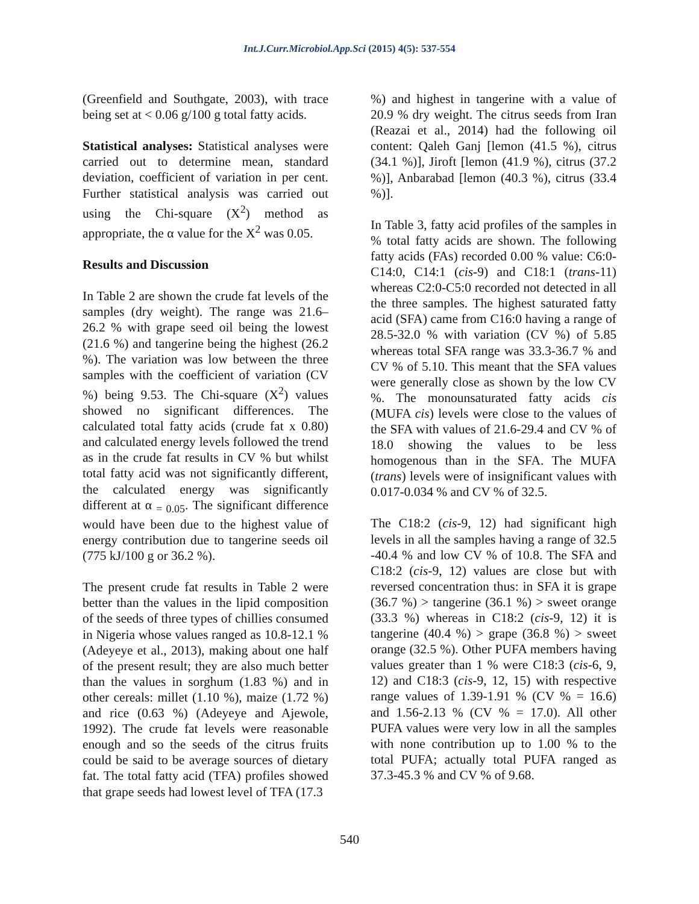Int.J.Curr.Microbiol.App.Sci (2015) 4(5): 537-554
(Greenfield and Southgate, 2003), with trace being set at < 0.06 g/100 g total fatty acids.
Statistical analyses: Statistical analyses were carried out to determine mean, standard deviation, coefficient of variation in per cent. Further statistical analysis was carried out using the Chi-square (X<sup>2</sup>) method as appropriate, the α value for the X<sup>2</sup> was 0.05.
Results and Discussion
In Table 2 are shown the crude fat levels of the samples (dry weight). The range was 21.6–26.2 % with grape seed oil being the lowest (21.6 %) and tangerine being the highest (26.2 %). The variation was low between the three samples with the coefficient of variation (CV %) being 9.53. The Chi-square (X<sup>2</sup>) values showed no significant differences. The calculated total fatty acids (crude fat x 0.80) and calculated energy levels followed the trend as in the crude fat results in CV % but whilst total fatty acid was not significantly different, the calculated energy was significantly different at α <sub>= 0.05</sub>. The significant difference would have been due to the highest value of energy contribution due to tangerine seeds oil (775 kJ/100 g or 36.2 %).
The present crude fat results in Table 2 were better than the values in the lipid composition of the seeds of three types of chillies consumed in Nigeria whose values ranged as 10.8-12.1 % (Adeyeye et al., 2013), making about one half of the present result; they are also much better than the values in sorghum (1.83 %) and in other cereals: millet (1.10 %), maize (1.72 %) and rice (0.63 %) (Adeyeye and Ajewole, 1992). The crude fat levels were reasonable enough and so the seeds of the citrus fruits could be said to be average sources of dietary fat. The total fatty acid (TFA) profiles showed that grape seeds had lowest level of TFA (17.3
%) and highest in tangerine with a value of 20.9 % dry weight. The citrus seeds from Iran (Reazai et al., 2014) had the following oil content: Qaleh Ganj [lemon (41.5 %), citrus (34.1 %)], Jiroft [lemon (41.9 %), citrus (37.2 %)], Anbarabad [lemon (40.3 %), citrus (33.4 %)].
In Table 3, fatty acid profiles of the samples in % total fatty acids are shown. The following fatty acids (FAs) recorded 0.00 % value: C6:0-C14:0, C14:1 (cis-9) and C18:1 (trans-11) whereas C2:0-C5:0 recorded not detected in all the three samples. The highest saturated fatty acid (SFA) came from C16:0 having a range of 28.5-32.0 % with variation (CV %) of 5.85 whereas total SFA range was 33.3-36.7 % and CV % of 5.10. This meant that the SFA values were generally close as shown by the low CV %. The monounsaturated fatty acids cis (MUFA cis) levels were close to the values of the SFA with values of 21.6-29.4 and CV % of 18.0 showing the values to be less homogenous than in the SFA. The MUFA (trans) levels were of insignificant values with 0.017-0.034 % and CV % of 32.5.
The C18:2 (cis-9, 12) had significant high levels in all the samples having a range of 32.5 -40.4 % and low CV % of 10.8. The SFA and C18:2 (cis-9, 12) values are close but with reversed concentration thus: in SFA it is grape (36.7 %) > tangerine (36.1 %) > sweet orange (33.3 %) whereas in C18:2 (cis-9, 12) it is tangerine (40.4 %) > grape (36.8 %) > sweet orange (32.5 %). Other PUFA members having values greater than 1 % were C18:3 (cis-6, 9, 12) and C18:3 (cis-9, 12, 15) with respective range values of 1.39-1.91 % (CV % = 16.6) and 1.56-2.13 % (CV % = 17.0). All other PUFA values were very low in all the samples with none contribution up to 1.00 % to the total PUFA; actually total PUFA ranged as 37.3-45.3 % and CV % of 9.68.
540